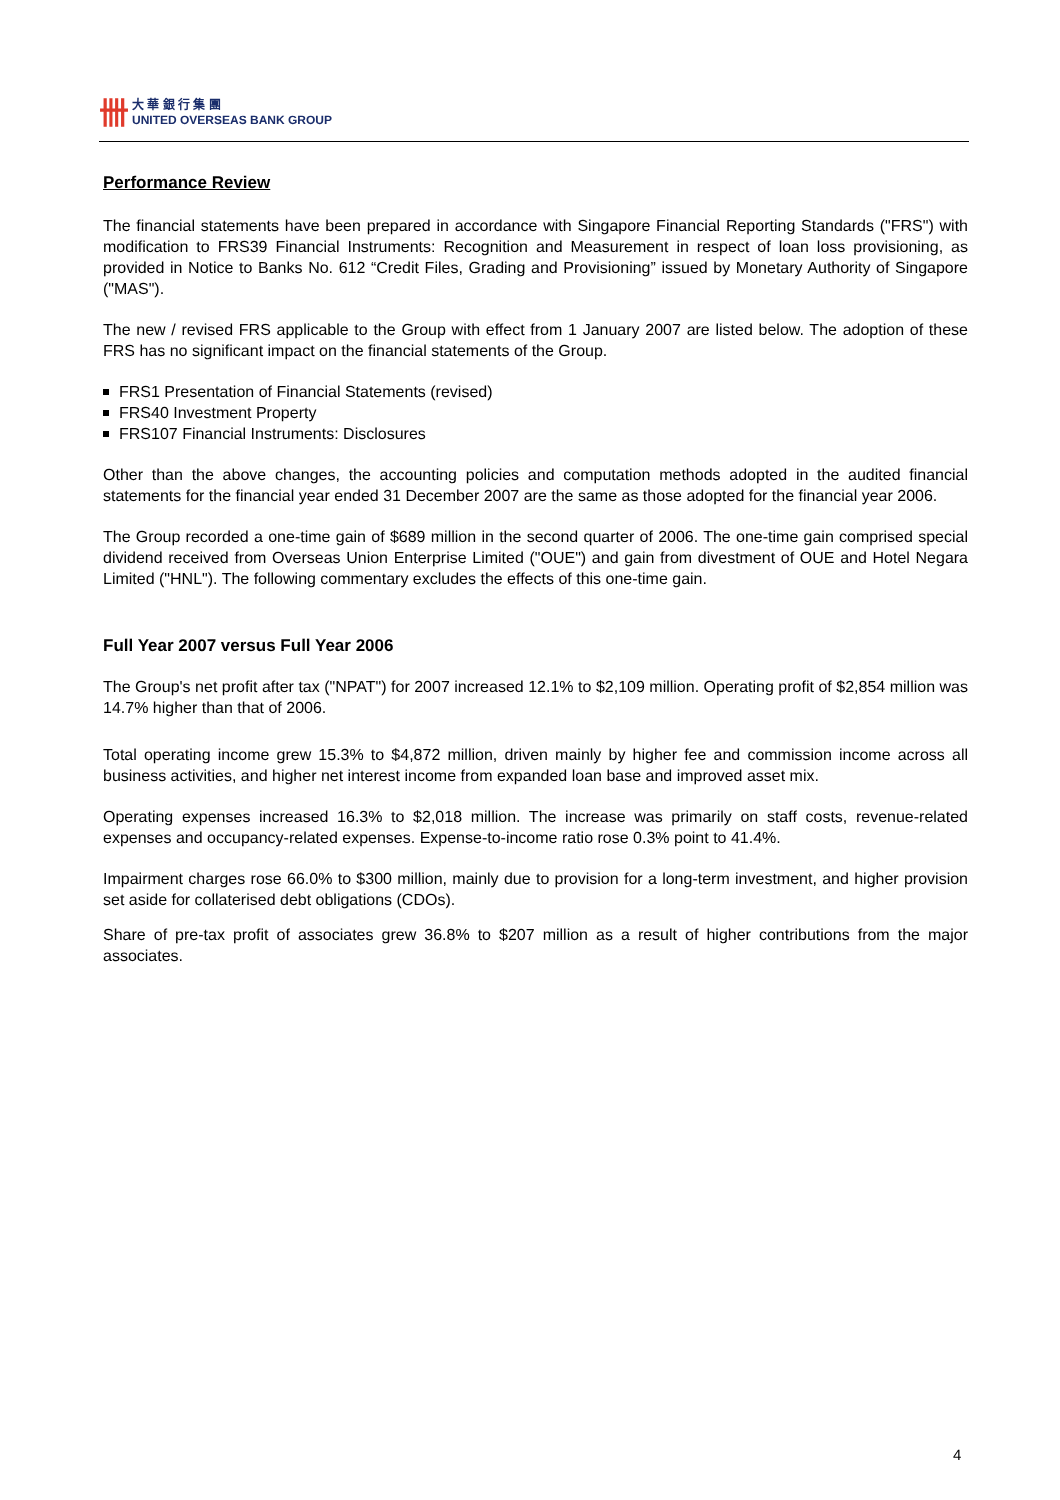卌
大 華 銀 行 集 團
UNITED OVERSEAS BANK GROUP
Performance Review
The financial statements have been prepared in accordance with Singapore Financial Reporting Standards ("FRS") with modification to FRS39 Financial Instruments: Recognition and Measurement in respect of loan loss provisioning, as provided in Notice to Banks No. 612 “Credit Files, Grading and Provisioning” issued by Monetary Authority of Singapore ("MAS").
The new / revised FRS applicable to the Group with effect from 1 January 2007 are listed below. The adoption of these FRS has no significant impact on the financial statements of the Group.
FRS1 Presentation of Financial Statements (revised)
FRS40 Investment Property
FRS107 Financial Instruments: Disclosures
Other than the above changes, the accounting policies and computation methods adopted in the audited financial statements for the financial year ended 31 December 2007 are the same as those adopted for the financial year 2006.
The Group recorded a one-time gain of $689 million in the second quarter of 2006. The one-time gain comprised special dividend received from Overseas Union Enterprise Limited ("OUE") and gain from divestment of OUE and Hotel Negara Limited ("HNL"). The following commentary excludes the effects of this one-time gain.
Full Year 2007 versus Full Year 2006
The Group's net profit after tax ("NPAT") for 2007 increased 12.1% to $2,109 million. Operating profit of $2,854 million was 14.7% higher than that of 2006.
Total operating income grew 15.3% to $4,872 million, driven mainly by higher fee and commission income across all business activities, and higher net interest income from expanded loan base and improved asset mix.
Operating expenses increased 16.3% to $2,018 million. The increase was primarily on staff costs, revenue-related expenses and occupancy-related expenses. Expense-to-income ratio rose 0.3% point to 41.4%.
Impairment charges rose 66.0% to $300 million, mainly due to provision for a long-term investment, and higher provision set aside for collaterised debt obligations (CDOs).
Share of pre-tax profit of associates grew 36.8% to $207 million as a result of higher contributions from the major associates.
4